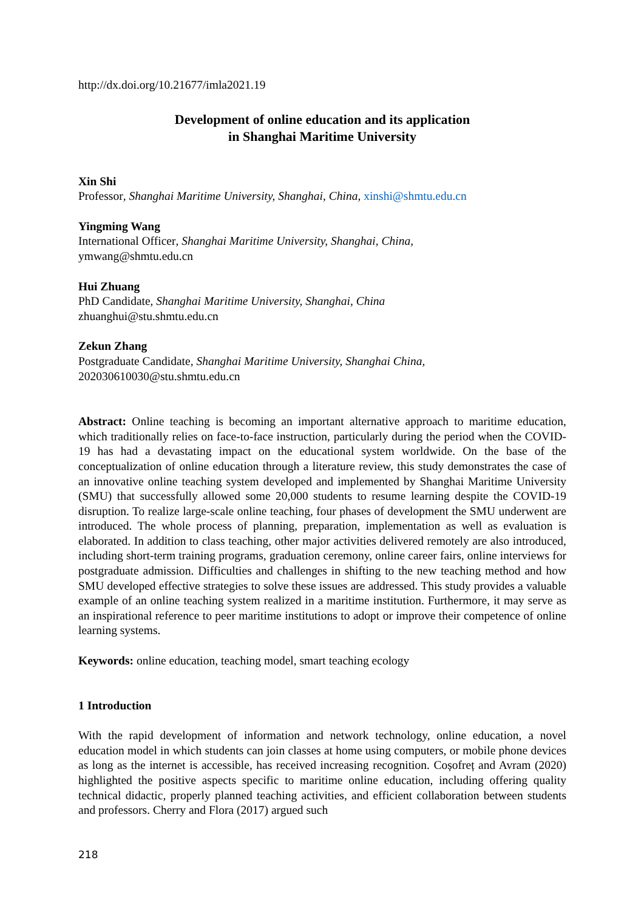http://dx.doi.org/10.21677/imla2021.19
Development of online education and its application
in Shanghai Maritime University
Xin Shi
Professor, Shanghai Maritime University, Shanghai, China, xinshi@shmtu.edu.cn
Yingming Wang
International Officer, Shanghai Maritime University, Shanghai, China,
ymwang@shmtu.edu.cn
Hui Zhuang
PhD Candidate, Shanghai Maritime University, Shanghai, China
zhuanghui@stu.shmtu.edu.cn
Zekun Zhang
Postgraduate Candidate, Shanghai Maritime University, Shanghai China,
202030610030@stu.shmtu.edu.cn
Abstract: Online teaching is becoming an important alternative approach to maritime education, which traditionally relies on face-to-face instruction, particularly during the period when the COVID-19 has had a devastating impact on the educational system worldwide. On the base of the conceptualization of online education through a literature review, this study demonstrates the case of an innovative online teaching system developed and implemented by Shanghai Maritime University (SMU) that successfully allowed some 20,000 students to resume learning despite the COVID-19 disruption. To realize large-scale online teaching, four phases of development the SMU underwent are introduced. The whole process of planning, preparation, implementation as well as evaluation is elaborated. In addition to class teaching, other major activities delivered remotely are also introduced, including short-term training programs, graduation ceremony, online career fairs, online interviews for postgraduate admission. Difficulties and challenges in shifting to the new teaching method and how SMU developed effective strategies to solve these issues are addressed. This study provides a valuable example of an online teaching system realized in a maritime institution. Furthermore, it may serve as an inspirational reference to peer maritime institutions to adopt or improve their competence of online learning systems.
Keywords: online education, teaching model, smart teaching ecology
1 Introduction
With the rapid development of information and network technology, online education, a novel education model in which students can join classes at home using computers, or mobile phone devices as long as the internet is accessible, has received increasing recognition. Coșofreț and Avram (2020) highlighted the positive aspects specific to maritime online education, including offering quality technical didactic, properly planned teaching activities, and efficient collaboration between students and professors. Cherry and Flora (2017) argued such
218